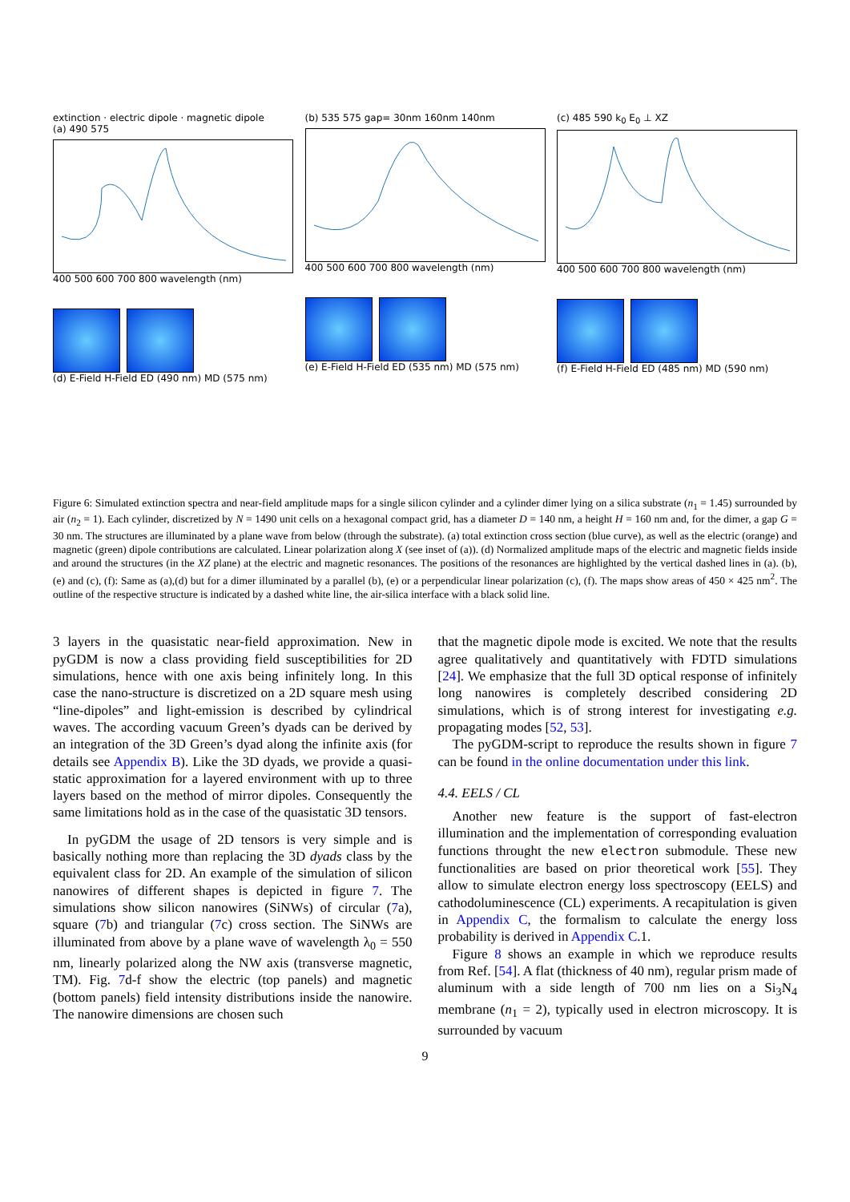extinction · electric dipole · magnetic dipole
(a) 490 575
400 500 600 700 800 wavelength (nm)
(d) E-Field H-Field ED (490 nm) MD (575 nm)
(b) 535 575 gap= 30nm 160nm 140nm
400 500 600 700 800 wavelength (nm)
(e) E-Field H-Field ED (535 nm) MD (575 nm)
(c) 485 590 k<sub>0</sub> E<sub>0</sub> ⊥ XZ
400 500 600 700 800 wavelength (nm)
(f) E-Field H-Field ED (485 nm) MD (590 nm)
Figure 6: Simulated extinction spectra and near-field amplitude maps for a single silicon cylinder and a cylinder dimer lying on a silica substrate (n<sub>1</sub> = 1.45) surrounded by air (n<sub>2</sub> = 1). Each cylinder, discretized by N = 1490 unit cells on a hexagonal compact grid, has a diameter D = 140 nm, a height H = 160 nm and, for the dimer, a gap G = 30 nm. The structures are illuminated by a plane wave from below (through the substrate). (a) total extinction cross section (blue curve), as well as the electric (orange) and magnetic (green) dipole contributions are calculated. Linear polarization along X (see inset of (a)). (d) Normalized amplitude maps of the electric and magnetic fields inside and around the structures (in the XZ plane) at the electric and magnetic resonances. The positions of the resonances are highlighted by the vertical dashed lines in (a). (b), (e) and (c), (f): Same as (a),(d) but for a dimer illuminated by a parallel (b), (e) or a perpendicular linear polarization (c), (f). The maps show areas of 450 × 425 nm<sup>2</sup>. The outline of the respective structure is indicated by a dashed white line, the air-silica interface with a black solid line.
3 layers in the quasistatic near-field approximation. New in pyGDM is now a class providing field susceptibilities for 2D simulations, hence with one axis being infinitely long. In this case the nano-structure is discretized on a 2D square mesh using “line-dipoles” and light-emission is described by cylindrical waves. The according vacuum Green’s dyads can be derived by an integration of the 3D Green’s dyad along the infinite axis (for details see Appendix B). Like the 3D dyads, we provide a quasi-static approximation for a layered environment with up to three layers based on the method of mirror dipoles. Consequently the same limitations hold as in the case of the quasistatic 3D tensors.
In pyGDM the usage of 2D tensors is very simple and is basically nothing more than replacing the 3D dyads class by the equivalent class for 2D. An example of the simulation of silicon nanowires of different shapes is depicted in figure 7. The simulations show silicon nanowires (SiNWs) of circular (7a), square (7b) and triangular (7c) cross section. The SiNWs are illuminated from above by a plane wave of wavelength λ<sub>0</sub> = 550 nm, linearly polarized along the NW axis (transverse magnetic, TM). Fig. 7d-f show the electric (top panels) and magnetic (bottom panels) field intensity distributions inside the nanowire. The nanowire dimensions are chosen such
that the magnetic dipole mode is excited. We note that the results agree qualitatively and quantitatively with FDTD simulations [24]. We emphasize that the full 3D optical response of infinitely long nanowires is completely described considering 2D simulations, which is of strong interest for investigating e.g. propagating modes [52, 53].
The pyGDM-script to reproduce the results shown in figure 7 can be found in the online documentation under this link.
4.4. EELS / CL
Another new feature is the support of fast-electron illumination and the implementation of corresponding evaluation functions throught the new electron submodule. These new functionalities are based on prior theoretical work [55]. They allow to simulate electron energy loss spectroscopy (EELS) and cathodoluminescence (CL) experiments. A recapitulation is given in Appendix C, the formalism to calculate the energy loss probability is derived in Appendix C.1.
Figure 8 shows an example in which we reproduce results from Ref. [54]. A flat (thickness of 40 nm), regular prism made of aluminum with a side length of 700 nm lies on a Si<sub>3</sub>N<sub>4</sub> membrane (n<sub>1</sub> = 2), typically used in electron microscopy. It is surrounded by vacuum
9